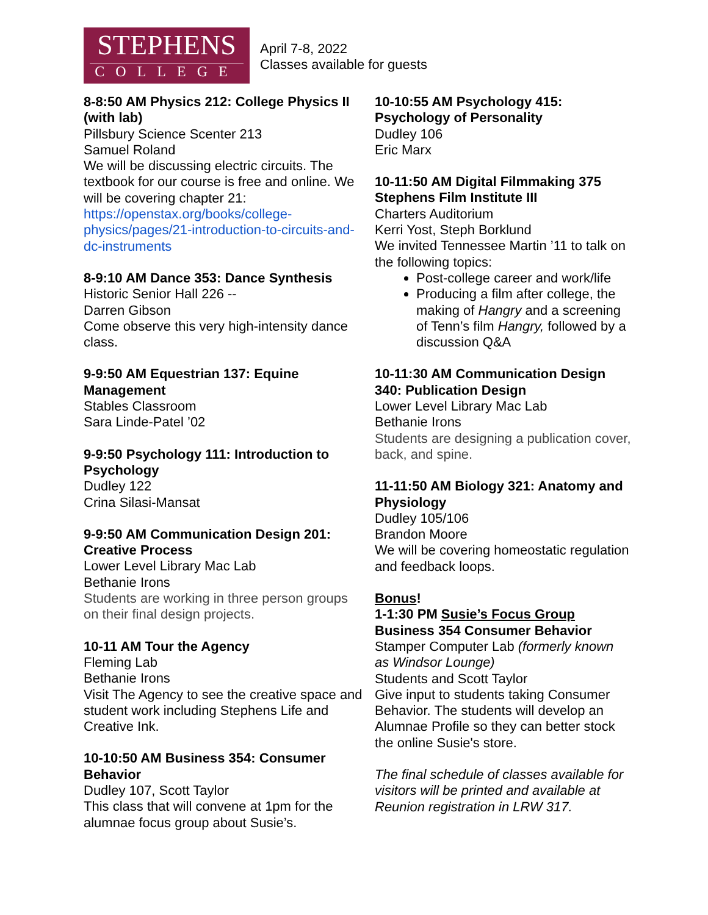STEPHENS
COLLEGE
April 7-8, 2022
Classes available for guests
8-8:50 AM Physics 212: College Physics II (with lab)
Pillsbury Science Scenter 213
Samuel Roland
We will be discussing electric circuits. The textbook for our course is free and online. We will be covering chapter 21: https://openstax.org/books/college-physics/pages/21-introduction-to-circuits-and-dc-instruments
8-9:10 AM Dance 353: Dance Synthesis
Historic Senior Hall 226 --
Darren Gibson
Come observe this very high-intensity dance class.
9-9:50 AM Equestrian 137: Equine Management
Stables Classroom
Sara Linde-Patel ’02
9-9:50 Psychology 111: Introduction to Psychology
Dudley 122
Crina Silasi-Mansat
9-9:50 AM Communication Design 201: Creative Process
Lower Level Library Mac Lab
Bethanie Irons
Students are working in three person groups on their final design projects.
10-11 AM Tour the Agency
Fleming Lab
Bethanie Irons
Visit The Agency to see the creative space and student work including Stephens Life and Creative Ink.
10-10:50 AM Business 354: Consumer Behavior
Dudley 107, Scott Taylor
This class that will convene at 1pm for the alumnae focus group about Susie’s.
10-10:55 AM Psychology 415: Psychology of Personality
Dudley 106
Eric Marx
10-11:50 AM Digital Filmmaking 375 Stephens Film Institute III
Charters Auditorium
Kerri Yost, Steph Borklund
We invited Tennessee Martin ’11 to talk on the following topics:
Post-college career and work/life
Producing a film after college, the making of Hangry and a screening of Tenn’s film Hangry, followed by a discussion Q&A
10-11:30 AM Communication Design 340: Publication Design
Lower Level Library Mac Lab
Bethanie Irons
Students are designing a publication cover, back, and spine.
11-11:50 AM Biology 321: Anatomy and Physiology
Dudley 105/106
Brandon Moore
We will be covering homeostatic regulation and feedback loops.
Bonus!
1-1:30 PM Susie’s Focus Group Business 354 Consumer Behavior
Stamper Computer Lab (formerly known as Windsor Lounge)
Students and Scott Taylor
Give input to students taking Consumer Behavior. The students will develop an Alumnae Profile so they can better stock the online Susie's store.
The final schedule of classes available for visitors will be printed and available at Reunion registration in LRW 317.